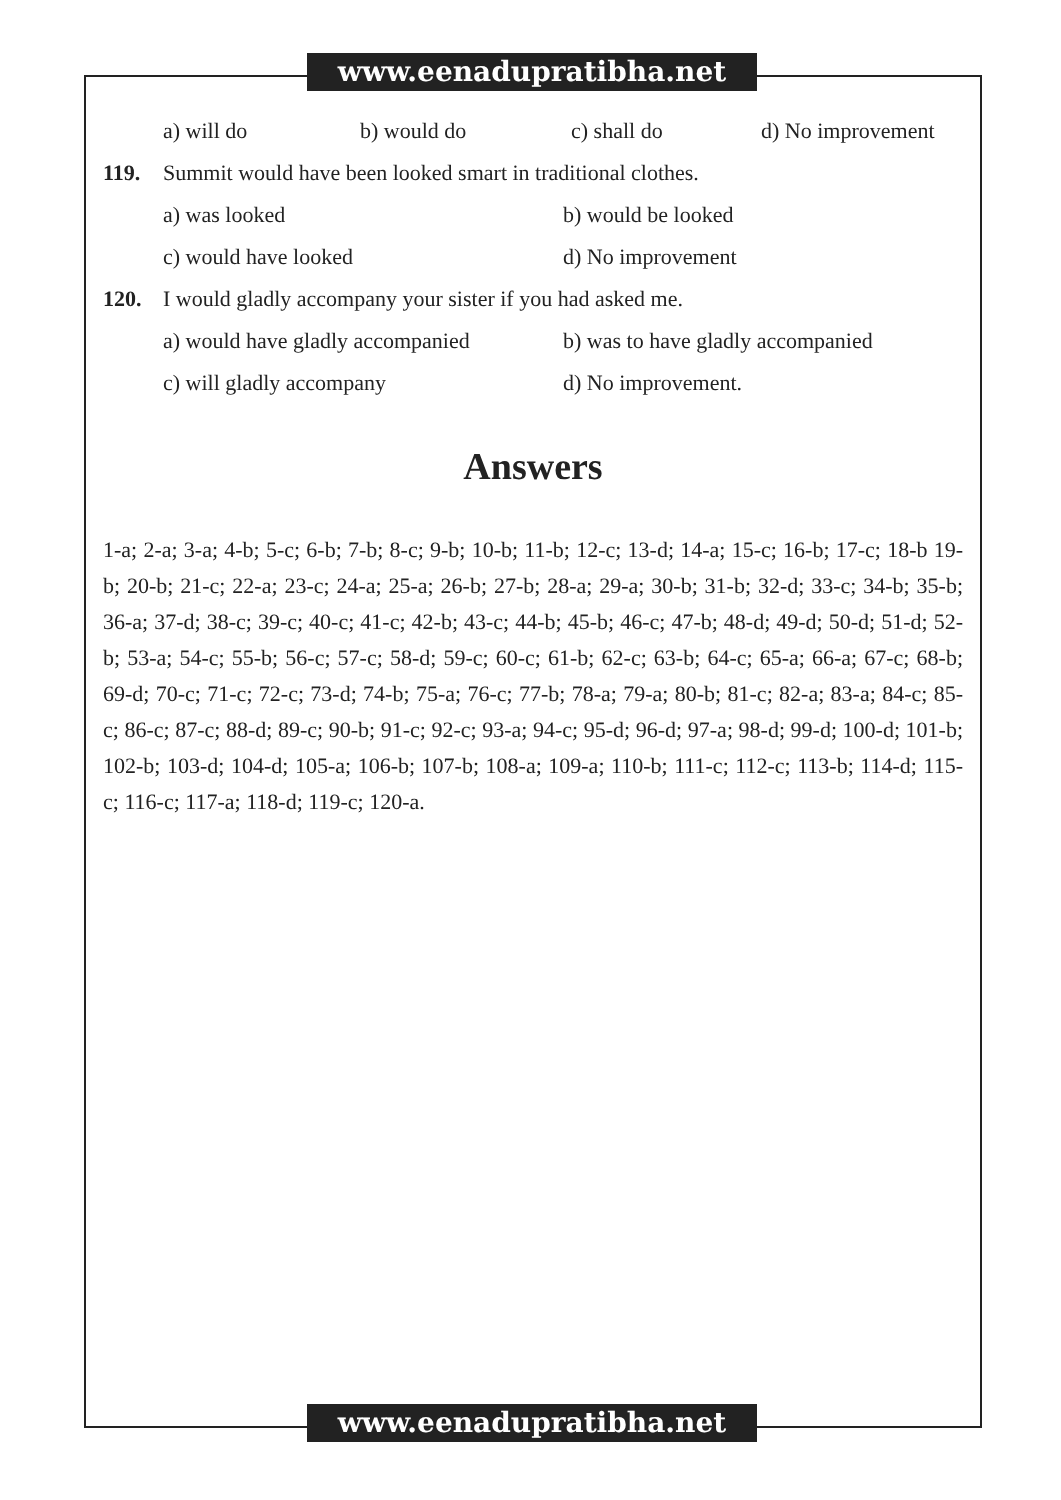www.eenadupratibha.net
a) will do b) would do c) shall do d) No improvement
119. Summit would have been looked smart in traditional clothes.
a) was looked b) would be looked
c) would have looked d) No improvement
120. I would gladly accompany your sister if you had asked me.
a) would have gladly accompanied b) was to have gladly accompanied
c) will gladly accompany d) No improvement.
Answers
1-a; 2-a; 3-a; 4-b; 5-c; 6-b; 7-b; 8-c; 9-b; 10-b; 11-b; 12-c; 13-d; 14-a; 15-c; 16-b; 17-c; 18-b 19-b; 20-b; 21-c; 22-a; 23-c; 24-a; 25-a; 26-b; 27-b; 28-a; 29-a; 30-b; 31-b; 32-d; 33-c; 34-b; 35-b; 36-a; 37-d; 38-c; 39-c; 40-c; 41-c; 42-b; 43-c; 44-b; 45-b; 46-c; 47-b; 48-d; 49-d; 50-d; 51-d; 52-b; 53-a; 54-c; 55-b; 56-c; 57-c; 58-d; 59-c; 60-c; 61-b; 62-c; 63-b; 64-c; 65-a; 66-a; 67-c; 68-b; 69-d; 70-c; 71-c; 72-c; 73-d; 74-b; 75-a; 76-c; 77-b; 78-a; 79-a; 80-b; 81-c; 82-a; 83-a; 84-c; 85-c; 86-c; 87-c; 88-d; 89-c; 90-b; 91-c; 92-c; 93-a; 94-c; 95-d; 96-d; 97-a; 98-d; 99-d; 100-d; 101-b; 102-b; 103-d; 104-d; 105-a; 106-b; 107-b; 108-a; 109-a; 110-b; 111-c; 112-c; 113-b; 114-d; 115-c; 116-c; 117-a; 118-d; 119-c; 120-a.
www.eenadupratibha.net